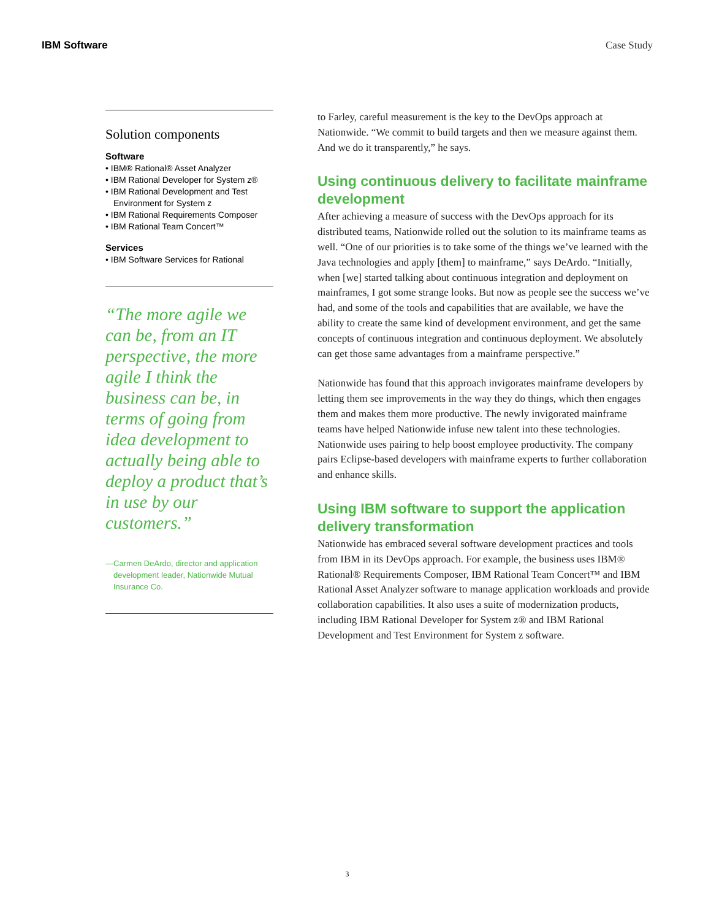IBM Software Case Study
Solution components
Software
• IBM® Rational® Asset Analyzer
• IBM Rational Developer for System z®
• IBM Rational Development and Test Environment for System z
• IBM Rational Requirements Composer
• IBM Rational Team Concert™
Services
• IBM Software Services for Rational
“The more agile we can be, from an IT perspective, the more agile I think the business can be, in terms of going from idea development to actually being able to deploy a product that’s in use by our customers.”
—Carmen DeArdo, director and application development leader, Nationwide Mutual Insurance Co.
to Farley, careful measurement is the key to the DevOps approach at Nationwide. “We commit to build targets and then we measure against them. And we do it transparently,” he says.
Using continuous delivery to facilitate mainframe development
After achieving a measure of success with the DevOps approach for its distributed teams, Nationwide rolled out the solution to its mainframe teams as well. “One of our priorities is to take some of the things we’ve learned with the Java technologies and apply [them] to mainframe,” says DeArdo. “Initially, when [we] started talking about continuous integration and deployment on mainframes, I got some strange looks. But now as people see the success we’ve had, and some of the tools and capabilities that are available, we have the ability to create the same kind of development environment, and get the same concepts of continuous integration and continuous deployment. We absolutely can get those same advantages from a mainframe perspective.”
Nationwide has found that this approach invigorates mainframe developers by letting them see improvements in the way they do things, which then engages them and makes them more productive. The newly invigorated mainframe teams have helped Nationwide infuse new talent into these technologies. Nationwide uses pairing to help boost employee productivity. The company pairs Eclipse-based developers with mainframe experts to further collaboration and enhance skills.
Using IBM software to support the application delivery transformation
Nationwide has embraced several software development practices and tools from IBM in its DevOps approach. For example, the business uses IBM® Rational® Requirements Composer, IBM Rational Team Concert™ and IBM Rational Asset Analyzer software to manage application workloads and provide collaboration capabilities. It also uses a suite of modernization products, including IBM Rational Developer for System z® and IBM Rational Development and Test Environment for System z software.
3